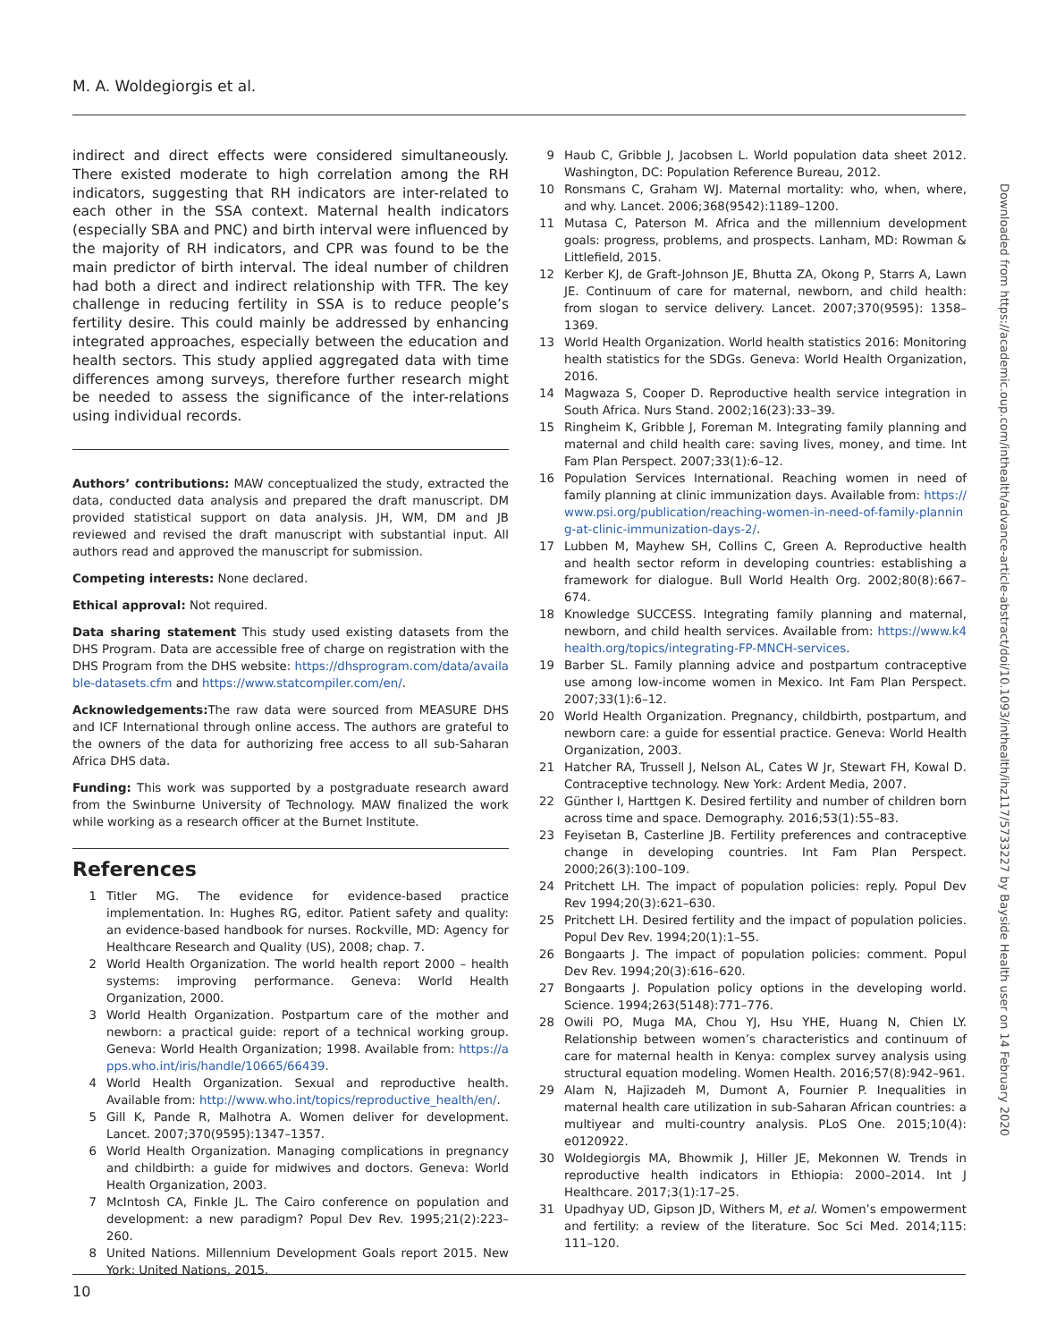M. A. Woldegiorgis et al.
indirect and direct effects were considered simultaneously. There existed moderate to high correlation among the RH indicators, suggesting that RH indicators are inter-related to each other in the SSA context. Maternal health indicators (especially SBA and PNC) and birth interval were influenced by the majority of RH indicators, and CPR was found to be the main predictor of birth interval. The ideal number of children had both a direct and indirect relationship with TFR. The key challenge in reducing fertility in SSA is to reduce people’s fertility desire. This could mainly be addressed by enhancing integrated approaches, especially between the education and health sectors. This study applied aggregated data with time differences among surveys, therefore further research might be needed to assess the significance of the inter-relations using individual records.
Authors’ contributions: MAW conceptualized the study, extracted the data, conducted data analysis and prepared the draft manuscript. DM provided statistical support on data analysis. JH, WM, DM and JB reviewed and revised the draft manuscript with substantial input. All authors read and approved the manuscript for submission.
Competing interests: None declared.
Ethical approval: Not required.
Data sharing statement This study used existing datasets from the DHS Program. Data are accessible free of charge on registration with the DHS Program from the DHS website: https://dhsprogram.com/data/available-datasets.cfm and https://www.statcompiler.com/en/.
Acknowledgements: The raw data were sourced from MEASURE DHS and ICF International through online access. The authors are grateful to the owners of the data for authorizing free access to all sub-Saharan Africa DHS data.
Funding: This work was supported by a postgraduate research award from the Swinburne University of Technology. MAW finalized the work while working as a research officer at the Burnet Institute.
References
1 Titler MG. The evidence for evidence-based practice implementation. In: Hughes RG, editor. Patient safety and quality: an evidence-based handbook for nurses. Rockville, MD: Agency for Healthcare Research and Quality (US), 2008; chap. 7.
2 World Health Organization. The world health report 2000 – health systems: improving performance. Geneva: World Health Organization, 2000.
3 World Health Organization. Postpartum care of the mother and newborn: a practical guide: report of a technical working group. Geneva: World Health Organization; 1998. Available from: https://apps.who.int/iris/handle/10665/66439.
4 World Health Organization. Sexual and reproductive health. Available from: http://www.who.int/topics/reproductive_health/en/.
5 Gill K, Pande R, Malhotra A. Women deliver for development. Lancet. 2007;370(9595):1347–1357.
6 World Health Organization. Managing complications in pregnancy and childbirth: a guide for midwives and doctors. Geneva: World Health Organization, 2003.
7 McIntosh CA, Finkle JL. The Cairo conference on population and development: a new paradigm? Popul Dev Rev. 1995;21(2):223–260.
8 United Nations. Millennium Development Goals report 2015. New York: United Nations, 2015.
9 Haub C, Gribble J, Jacobsen L. World population data sheet 2012. Washington, DC: Population Reference Bureau, 2012.
10 Ronsmans C, Graham WJ. Maternal mortality: who, when, where, and why. Lancet. 2006;368(9542):1189–1200.
11 Mutasa C, Paterson M. Africa and the millennium development goals: progress, problems, and prospects. Lanham, MD: Rowman & Littlefield, 2015.
12 Kerber KJ, de Graft-Johnson JE, Bhutta ZA, Okong P, Starrs A, Lawn JE. Continuum of care for maternal, newborn, and child health: from slogan to service delivery. Lancet. 2007;370(9595): 1358–1369.
13 World Health Organization. World health statistics 2016: Monitoring health statistics for the SDGs. Geneva: World Health Organization, 2016.
14 Magwaza S, Cooper D. Reproductive health service integration in South Africa. Nurs Stand. 2002;16(23):33–39.
15 Ringheim K, Gribble J, Foreman M. Integrating family planning and maternal and child health care: saving lives, money, and time. Int Fam Plan Perspect. 2007;33(1):6–12.
16 Population Services International. Reaching women in need of family planning at clinic immunization days. Available from: https://www.psi.org/publication/reaching-women-in-need-of-family-planning-at-clinic-immunization-days-2/.
17 Lubben M, Mayhew SH, Collins C, Green A. Reproductive health and health sector reform in developing countries: establishing a framework for dialogue. Bull World Health Org. 2002;80(8):667–674.
18 Knowledge SUCCESS. Integrating family planning and maternal, newborn, and child health services. Available from: https://www.k4health.org/topics/integrating-FP-MNCH-services.
19 Barber SL. Family planning advice and postpartum contraceptive use among low-income women in Mexico. Int Fam Plan Perspect. 2007;33(1):6–12.
20 World Health Organization. Pregnancy, childbirth, postpartum, and newborn care: a guide for essential practice. Geneva: World Health Organization, 2003.
21 Hatcher RA, Trussell J, Nelson AL, Cates W Jr, Stewart FH, Kowal D. Contraceptive technology. New York: Ardent Media, 2007.
22 Günther I, Harttgen K. Desired fertility and number of children born across time and space. Demography. 2016;53(1):55–83.
23 Feyisetan B, Casterline JB. Fertility preferences and contraceptive change in developing countries. Int Fam Plan Perspect. 2000;26(3):100–109.
24 Pritchett LH. The impact of population policies: reply. Popul Dev Rev 1994;20(3):621–630.
25 Pritchett LH. Desired fertility and the impact of population policies. Popul Dev Rev. 1994;20(1):1–55.
26 Bongaarts J. The impact of population policies: comment. Popul Dev Rev. 1994;20(3):616–620.
27 Bongaarts J. Population policy options in the developing world. Science. 1994;263(5148):771–776.
28 Owili PO, Muga MA, Chou YJ, Hsu YHE, Huang N, Chien LY. Relationship between women’s characteristics and continuum of care for maternal health in Kenya: complex survey analysis using structural equation modeling. Women Health. 2016;57(8):942–961.
29 Alam N, Hajizadeh M, Dumont A, Fournier P. Inequalities in maternal health care utilization in sub-Saharan African countries: a multiyear and multi-country analysis. PLoS One. 2015;10(4): e0120922.
30 Woldegiorgis MA, Bhowmik J, Hiller JE, Mekonnen W. Trends in reproductive health indicators in Ethiopia: 2000–2014. Int J Healthcare. 2017;3(1):17–25.
31 Upadhyay UD, Gipson JD, Withers M, et al. Women’s empowerment and fertility: a review of the literature. Soc Sci Med. 2014;115: 111–120.
Downloaded from https://academic.oup.com/inthealth/advance-article-abstract/doi/10.1093/inthealth/ihz117/5733227 by Bayside Health user on 14 February 2020
10